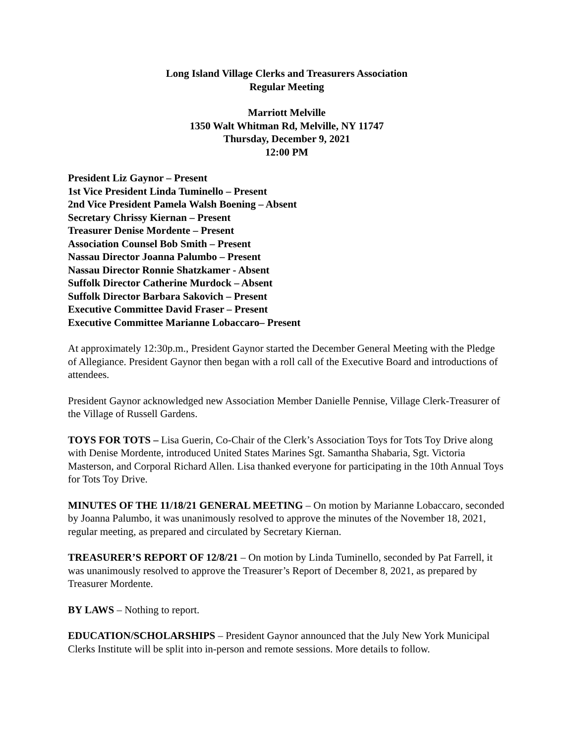Long Island Village Clerks and Treasurers Association
Regular Meeting
Marriott Melville
1350 Walt Whitman Rd, Melville, NY 11747
Thursday, December 9, 2021
12:00 PM
President Liz Gaynor – Present
1st Vice President Linda Tuminello – Present
2nd Vice President Pamela Walsh Boening – Absent
Secretary Chrissy Kiernan – Present
Treasurer Denise Mordente – Present
Association Counsel Bob Smith – Present
Nassau Director Joanna Palumbo – Present
Nassau Director Ronnie Shatzkamer - Absent
Suffolk Director Catherine Murdock – Absent
Suffolk Director Barbara Sakovich – Present
Executive Committee David Fraser – Present
Executive Committee Marianne Lobaccaro– Present
At approximately 12:30p.m., President Gaynor started the December General Meeting with the Pledge of Allegiance. President Gaynor then began with a roll call of the Executive Board and introductions of attendees.
President Gaynor acknowledged new Association Member Danielle Pennise, Village Clerk-Treasurer of the Village of Russell Gardens.
TOYS FOR TOTS – Lisa Guerin, Co-Chair of the Clerk’s Association Toys for Tots Toy Drive along with Denise Mordente, introduced United States Marines Sgt. Samantha Shabaria, Sgt. Victoria Masterson, and Corporal Richard Allen. Lisa thanked everyone for participating in the 10th Annual Toys for Tots Toy Drive.
MINUTES OF THE 11/18/21 GENERAL MEETING – On motion by Marianne Lobaccaro, seconded by Joanna Palumbo, it was unanimously resolved to approve the minutes of the November 18, 2021, regular meeting, as prepared and circulated by Secretary Kiernan.
TREASURER’S REPORT OF 12/8/21 – On motion by Linda Tuminello, seconded by Pat Farrell, it was unanimously resolved to approve the Treasurer’s Report of December 8, 2021, as prepared by Treasurer Mordente.
BY LAWS – Nothing to report.
EDUCATION/SCHOLARSHIPS – President Gaynor announced that the July New York Municipal Clerks Institute will be split into in-person and remote sessions. More details to follow.